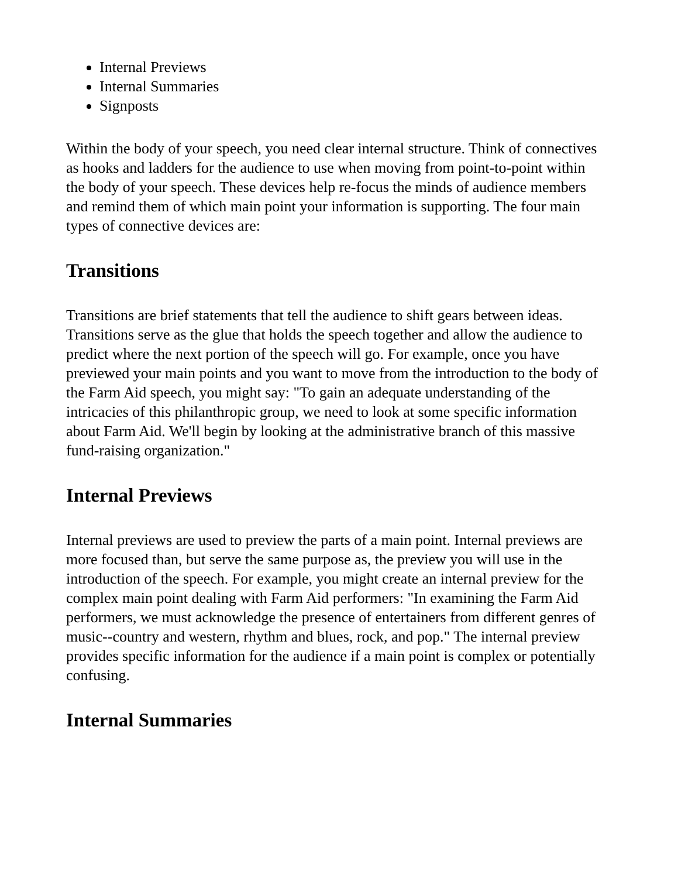Internal Previews
Internal Summaries
Signposts
Within the body of your speech, you need clear internal structure. Think of connectives as hooks and ladders for the audience to use when moving from point-to-point within the body of your speech. These devices help re-focus the minds of audience members and remind them of which main point your information is supporting. The four main types of connective devices are:
Transitions
Transitions are brief statements that tell the audience to shift gears between ideas. Transitions serve as the glue that holds the speech together and allow the audience to predict where the next portion of the speech will go. For example, once you have previewed your main points and you want to move from the introduction to the body of the Farm Aid speech, you might say: "To gain an adequate understanding of the intricacies of this philanthropic group, we need to look at some specific information about Farm Aid. We'll begin by looking at the administrative branch of this massive fund-raising organization."
Internal Previews
Internal previews are used to preview the parts of a main point. Internal previews are more focused than, but serve the same purpose as, the preview you will use in the introduction of the speech. For example, you might create an internal preview for the complex main point dealing with Farm Aid performers: "In examining the Farm Aid performers, we must acknowledge the presence of entertainers from different genres of music--country and western, rhythm and blues, rock, and pop." The internal preview provides specific information for the audience if a main point is complex or potentially confusing.
Internal Summaries